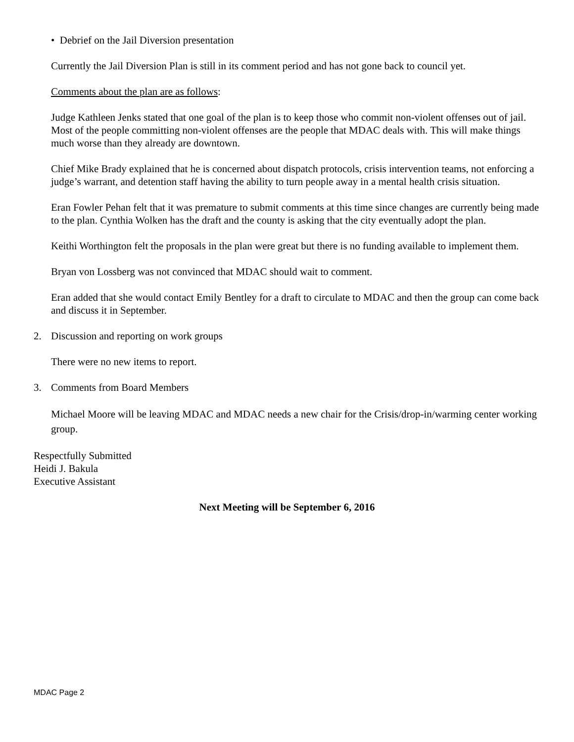• Debrief on the Jail Diversion presentation
Currently the Jail Diversion Plan is still in its comment period and has not gone back to council yet.
Comments about the plan are as follows:
Judge Kathleen Jenks stated that one goal of the plan is to keep those who commit non-violent offenses out of jail. Most of the people committing non-violent offenses are the people that MDAC deals with. This will make things much worse than they already are downtown.
Chief Mike Brady explained that he is concerned about dispatch protocols, crisis intervention teams, not enforcing a judge’s warrant, and detention staff having the ability to turn people away in a mental health crisis situation.
Eran Fowler Pehan felt that it was premature to submit comments at this time since changes are currently being made to the plan. Cynthia Wolken has the draft and the county is asking that the city eventually adopt the plan.
Keithi Worthington felt the proposals in the plan were great but there is no funding available to implement them.
Bryan von Lossberg was not convinced that MDAC should wait to comment.
Eran added that she would contact Emily Bentley for a draft to circulate to MDAC and then the group can come back and discuss it in September.
2. Discussion and reporting on work groups
There were no new items to report.
3. Comments from Board Members
Michael Moore will be leaving MDAC and MDAC needs a new chair for the Crisis/drop-in/warming center working group.
Respectfully Submitted
Heidi J. Bakula
Executive Assistant
Next Meeting will be September 6, 2016
MDAC Page 2